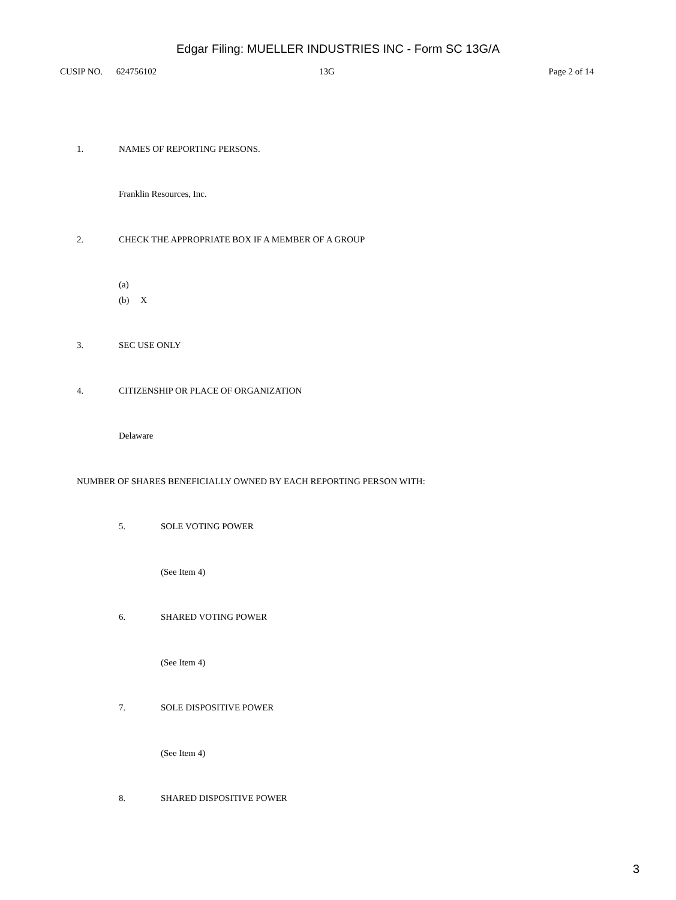Edgar Filing: MUELLER INDUSTRIES INC - Form SC 13G/A
CUSIP NO. 624756102 13G Page 2 of 14
1. NAMES OF REPORTING PERSONS.
Franklin Resources, Inc.
2. CHECK THE APPROPRIATE BOX IF A MEMBER OF A GROUP
(a)
(b) X
3. SEC USE ONLY
4. CITIZENSHIP OR PLACE OF ORGANIZATION
Delaware
NUMBER OF SHARES BENEFICIALLY OWNED BY EACH REPORTING PERSON WITH:
5. SOLE VOTING POWER
(See Item 4)
6. SHARED VOTING POWER
(See Item 4)
7. SOLE DISPOSITIVE POWER
(See Item 4)
8. SHARED DISPOSITIVE POWER
3